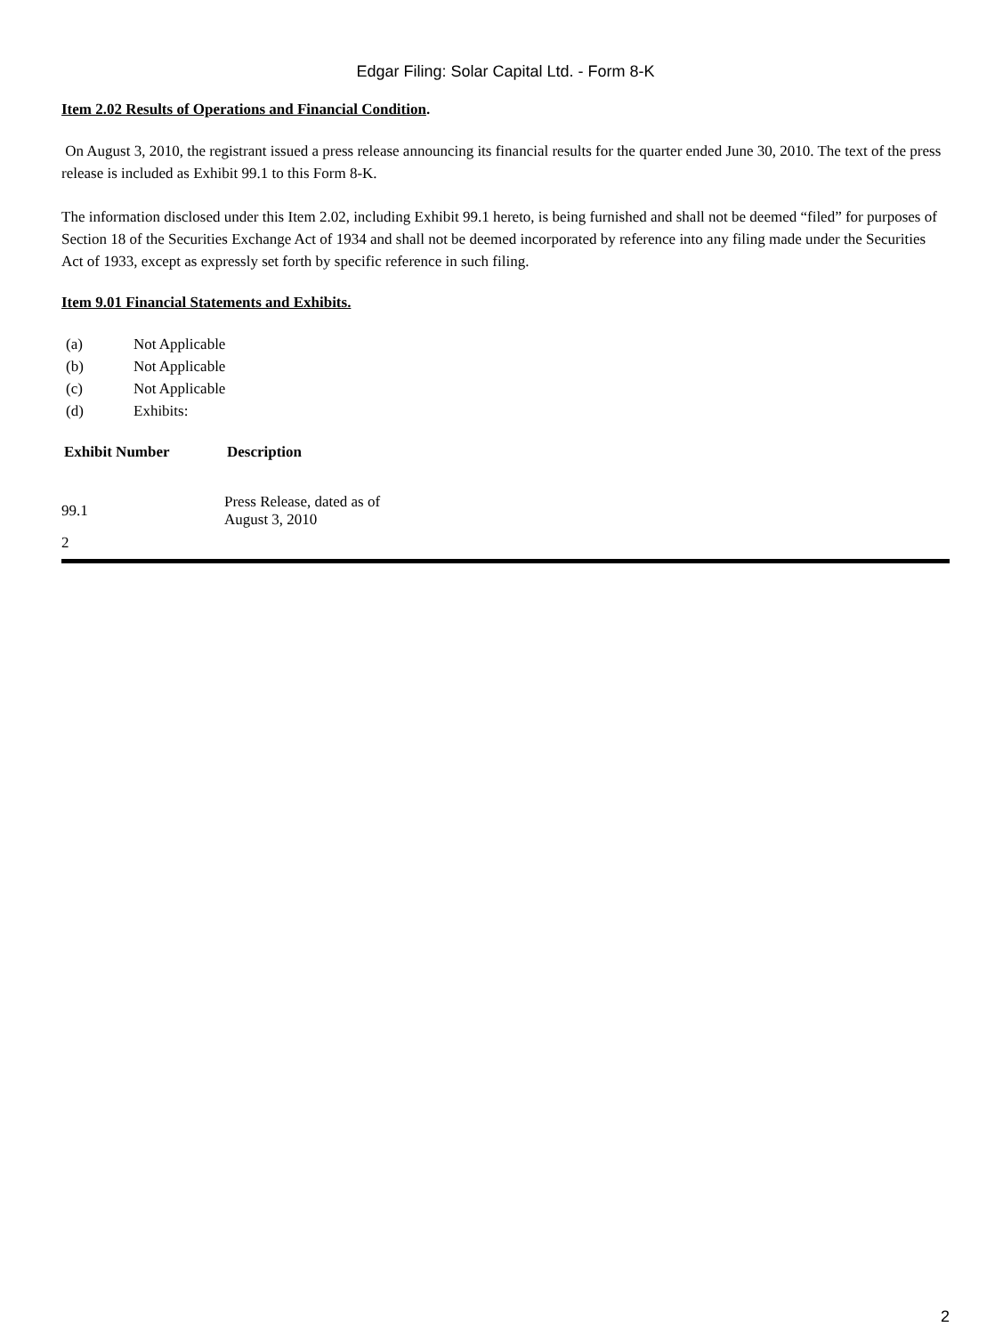Edgar Filing: Solar Capital Ltd. - Form 8-K
Item 2.02 Results of Operations and Financial Condition.
On August 3, 2010, the registrant issued a press release announcing its financial results for the quarter ended June 30, 2010. The text of the press release is included as Exhibit 99.1 to this Form 8-K.
The information disclosed under this Item 2.02, including Exhibit 99.1 hereto, is being furnished and shall not be deemed “filed” for purposes of Section 18 of the Securities Exchange Act of 1934 and shall not be deemed incorporated by reference into any filing made under the Securities Act of 1933, except as expressly set forth by specific reference in such filing.
Item 9.01 Financial Statements and Exhibits.
(a) Not Applicable
(b) Not Applicable
(c) Not Applicable
(d) Exhibits:
| Exhibit Number | Description |
| --- | --- |
| 99.1 | Press Release, dated as of August 3, 2010 |
2
2